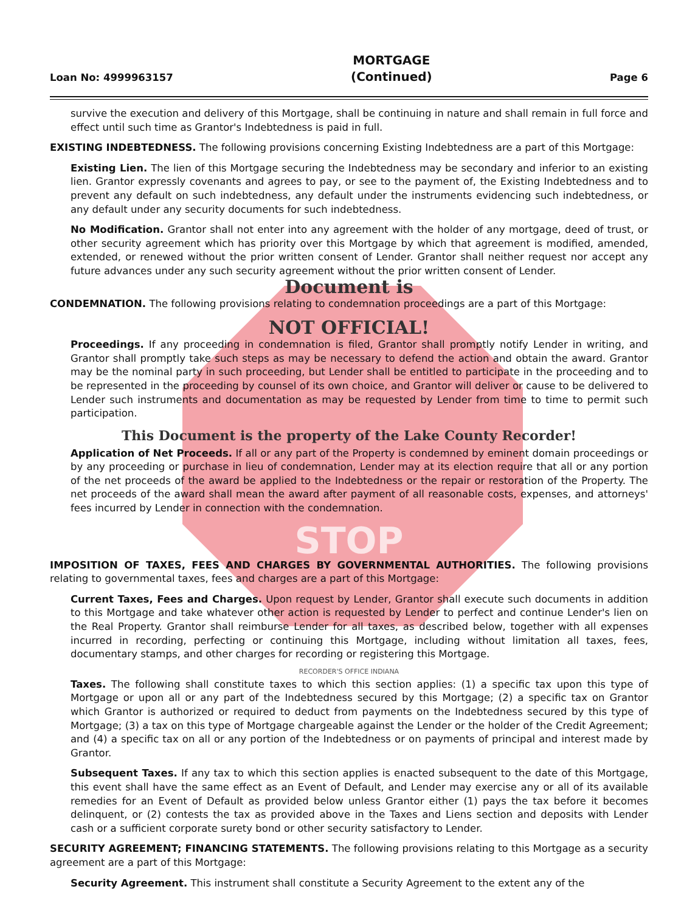Loan No: 4999963157
MORTGAGE
(Continued)
Page 6
survive the execution and delivery of this Mortgage, shall be continuing in nature and shall remain in full force and effect until such time as Grantor's Indebtedness is paid in full.
EXISTING INDEBTEDNESS. The following provisions concerning Existing Indebtedness are a part of this Mortgage:
Existing Lien. The lien of this Mortgage securing the Indebtedness may be secondary and inferior to an existing lien. Grantor expressly covenants and agrees to pay, or see to the payment of, the Existing Indebtedness and to prevent any default on such indebtedness, any default under the instruments evidencing such indebtedness, or any default under any security documents for such indebtedness.
No Modification. Grantor shall not enter into any agreement with the holder of any mortgage, deed of trust, or other security agreement which has priority over this Mortgage by which that agreement is modified, amended, extended, or renewed without the prior written consent of Lender. Grantor shall neither request nor accept any future advances under any such security agreement without the prior written consent of Lender.
Document is
CONDEMNATION. The following provisions relating to condemnation proceedings are a part of this Mortgage:
NOT OFFICIAL!
Proceedings. If any proceeding in condemnation is filed, Grantor shall promptly notify Lender in writing, and Grantor shall promptly take such steps as may be necessary to defend the action and obtain the award. Grantor may be the nominal party in such proceeding, but Lender shall be entitled to participate in the proceeding and to be represented in the proceeding by counsel of its own choice, and Grantor will deliver or cause to be delivered to Lender such instruments and documentation as may be requested by Lender from time to time to permit such participation.
This Document is the property of the Lake County Recorder!
Application of Net Proceeds. If all or any part of the Property is condemned by eminent domain proceedings or by any proceeding or purchase in lieu of condemnation, Lender may at its election require that all or any portion of the net proceeds of the award be applied to the Indebtedness or the repair or restoration of the Property. The net proceeds of the award shall mean the award after payment of all reasonable costs, expenses, and attorneys' fees incurred by Lender in connection with the condemnation.
STOP
IMPOSITION OF TAXES, FEES AND CHARGES BY GOVERNMENTAL AUTHORITIES. The following provisions relating to governmental taxes, fees and charges are a part of this Mortgage:
Current Taxes, Fees and Charges. Upon request by Lender, Grantor shall execute such documents in addition to this Mortgage and take whatever other action is requested by Lender to perfect and continue Lender's lien on the Real Property. Grantor shall reimburse Lender for all taxes, as described below, together with all expenses incurred in recording, perfecting or continuing this Mortgage, including without limitation all taxes, fees, documentary stamps, and other charges for recording or registering this Mortgage.
RECORDER'S OFFICE INDIANA
Taxes. The following shall constitute taxes to which this section applies: (1) a specific tax upon this type of Mortgage or upon all or any part of the Indebtedness secured by this Mortgage; (2) a specific tax on Grantor which Grantor is authorized or required to deduct from payments on the Indebtedness secured by this type of Mortgage; (3) a tax on this type of Mortgage chargeable against the Lender or the holder of the Credit Agreement; and (4) a specific tax on all or any portion of the Indebtedness or on payments of principal and interest made by Grantor.
Subsequent Taxes. If any tax to which this section applies is enacted subsequent to the date of this Mortgage, this event shall have the same effect as an Event of Default, and Lender may exercise any or all of its available remedies for an Event of Default as provided below unless Grantor either (1) pays the tax before it becomes delinquent, or (2) contests the tax as provided above in the Taxes and Liens section and deposits with Lender cash or a sufficient corporate surety bond or other security satisfactory to Lender.
SECURITY AGREEMENT; FINANCING STATEMENTS. The following provisions relating to this Mortgage as a security agreement are a part of this Mortgage:
Security Agreement. This instrument shall constitute a Security Agreement to the extent any of the